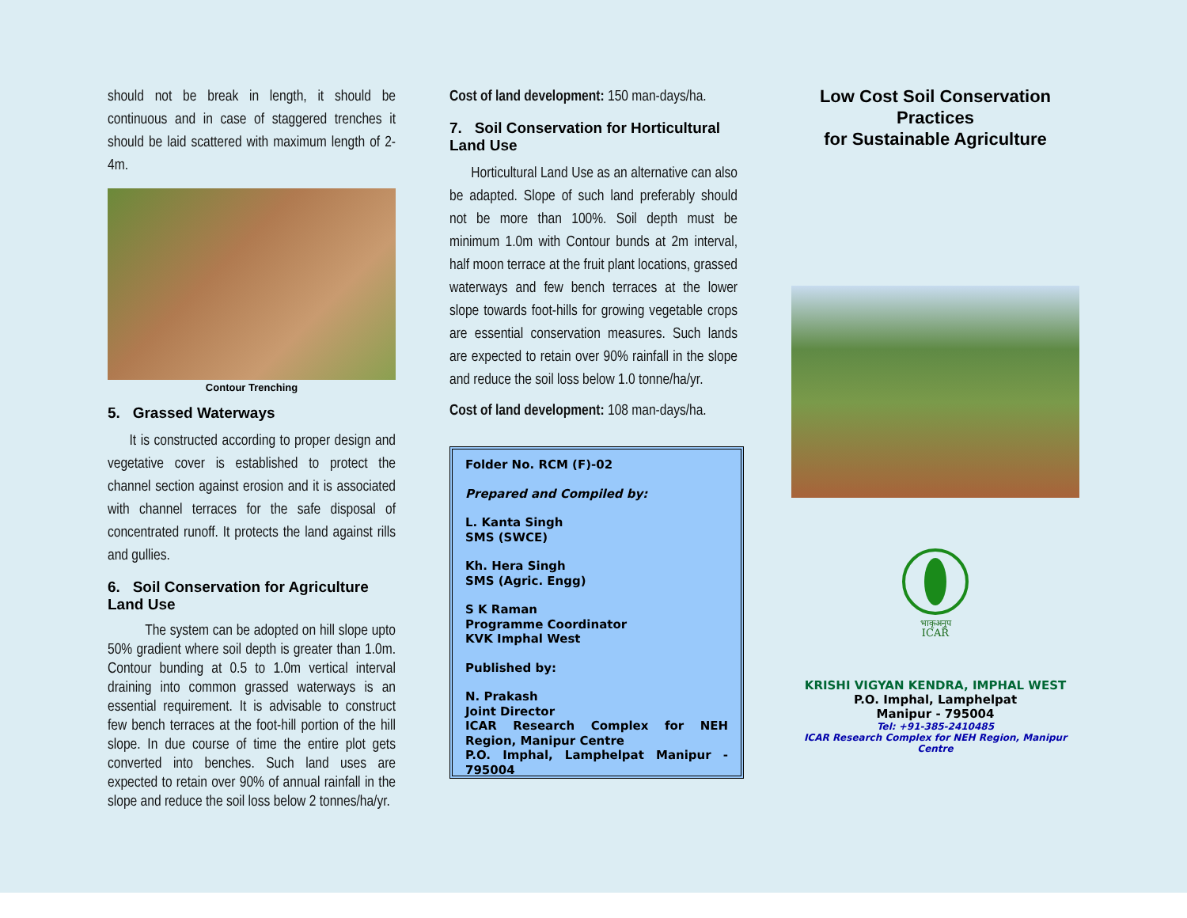should not be break in length, it should be continuous and in case of staggered trenches it should be laid scattered with maximum length of 2-4m.
Contour Trenching
5. Grassed Waterways
It is constructed according to proper design and vegetative cover is established to protect the channel section against erosion and it is associated with channel terraces for the safe disposal of concentrated runoff. It protects the land against rills and gullies.
6. Soil Conservation for Agriculture Land Use
The system can be adopted on hill slope upto 50% gradient where soil depth is greater than 1.0m. Contour bunding at 0.5 to 1.0m vertical interval draining into common grassed waterways is an essential requirement. It is advisable to construct few bench terraces at the foot-hill portion of the hill slope. In due course of time the entire plot gets converted into benches. Such land uses are expected to retain over 90% of annual rainfall in the slope and reduce the soil loss below 2 tonnes/ha/yr.
Cost of land development: 150 man-days/ha.
7. Soil Conservation for Horticultural Land Use
Horticultural Land Use as an alternative can also be adapted. Slope of such land preferably should not be more than 100%. Soil depth must be minimum 1.0m with Contour bunds at 2m interval, half moon terrace at the fruit plant locations, grassed waterways and few bench terraces at the lower slope towards foot-hills for growing vegetable crops are essential conservation measures. Such lands are expected to retain over 90% rainfall in the slope and reduce the soil loss below 1.0 tonne/ha/yr.
Cost of land development: 108 man-days/ha.
Folder No. RCM (F)-02
Prepared and Compiled by:
L. Kanta Singh
SMS (SWCE)
Kh. Hera Singh
SMS (Agric. Engg)
S K Raman
Programme Coordinator
KVK Imphal West
Published by:
N. Prakash
Joint Director
ICAR Research Complex for NEH Region, Manipur Centre
P.O. Imphal, Lamphelpat Manipur - 795004
Low Cost Soil Conservation Practices
for Sustainable Agriculture
भाकृअनुप
ICAR
KRISHI VIGYAN KENDRA, IMPHAL WEST
P.O. Imphal, Lamphelpat
Manipur - 795004
Tel: +91-385-2410485
ICAR Research Complex for NEH Region, Manipur Centre